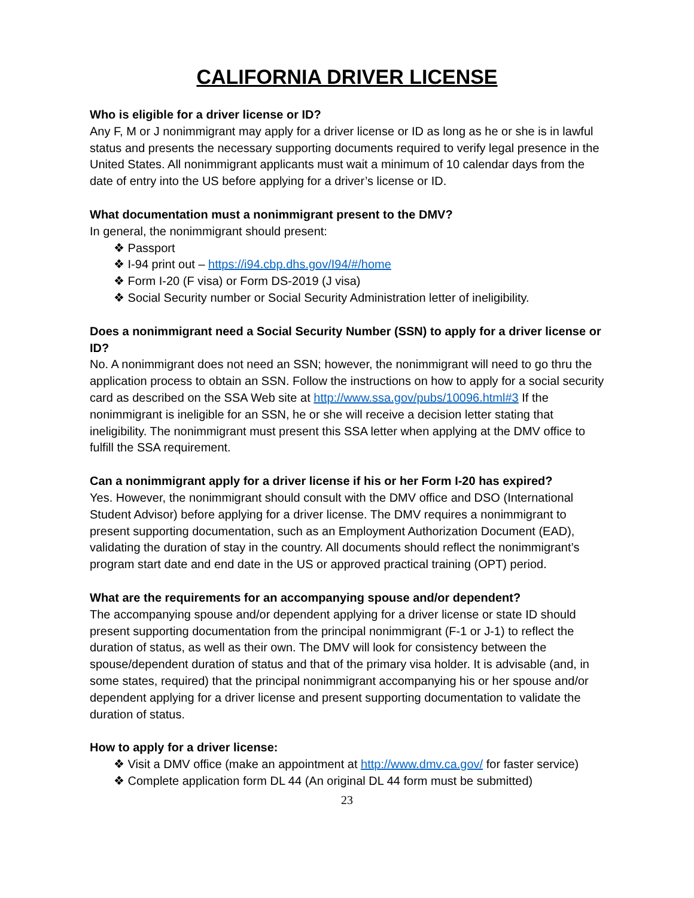CALIFORNIA DRIVER LICENSE
Who is eligible for a driver license or ID?
Any F, M or J nonimmigrant may apply for a driver license or ID as long as he or she is in lawful status and presents the necessary supporting documents required to verify legal presence in the United States. All nonimmigrant applicants must wait a minimum of 10 calendar days from the date of entry into the US before applying for a driver’s license or ID.
What documentation must a nonimmigrant present to the DMV?
In general, the nonimmigrant should present:
❖ Passport
❖ I-94 print out – https://i94.cbp.dhs.gov/I94/#/home
❖ Form I-20 (F visa) or Form DS-2019 (J visa)
❖ Social Security number or Social Security Administration letter of ineligibility.
Does a nonimmigrant need a Social Security Number (SSN) to apply for a driver license or ID?
No. A nonimmigrant does not need an SSN; however, the nonimmigrant will need to go thru the application process to obtain an SSN. Follow the instructions on how to apply for a social security card as described on the SSA Web site at http://www.ssa.gov/pubs/10096.html#3 If the nonimmigrant is ineligible for an SSN, he or she will receive a decision letter stating that ineligibility. The nonimmigrant must present this SSA letter when applying at the DMV office to fulfill the SSA requirement.
Can a nonimmigrant apply for a driver license if his or her Form I-20 has expired?
Yes. However, the nonimmigrant should consult with the DMV office and DSO (International Student Advisor) before applying for a driver license. The DMV requires a nonimmigrant to present supporting documentation, such as an Employment Authorization Document (EAD), validating the duration of stay in the country. All documents should reflect the nonimmigrant’s program start date and end date in the US or approved practical training (OPT) period.
What are the requirements for an accompanying spouse and/or dependent?
The accompanying spouse and/or dependent applying for a driver license or state ID should present supporting documentation from the principal nonimmigrant (F-1 or J-1) to reflect the duration of status, as well as their own. The DMV will look for consistency between the spouse/dependent duration of status and that of the primary visa holder. It is advisable (and, in some states, required) that the principal nonimmigrant accompanying his or her spouse and/or dependent applying for a driver license and present supporting documentation to validate the duration of status.
How to apply for a driver license:
❖ Visit a DMV office (make an appointment at http://www.dmv.ca.gov/ for faster service)
❖ Complete application form DL 44 (An original DL 44 form must be submitted)
23